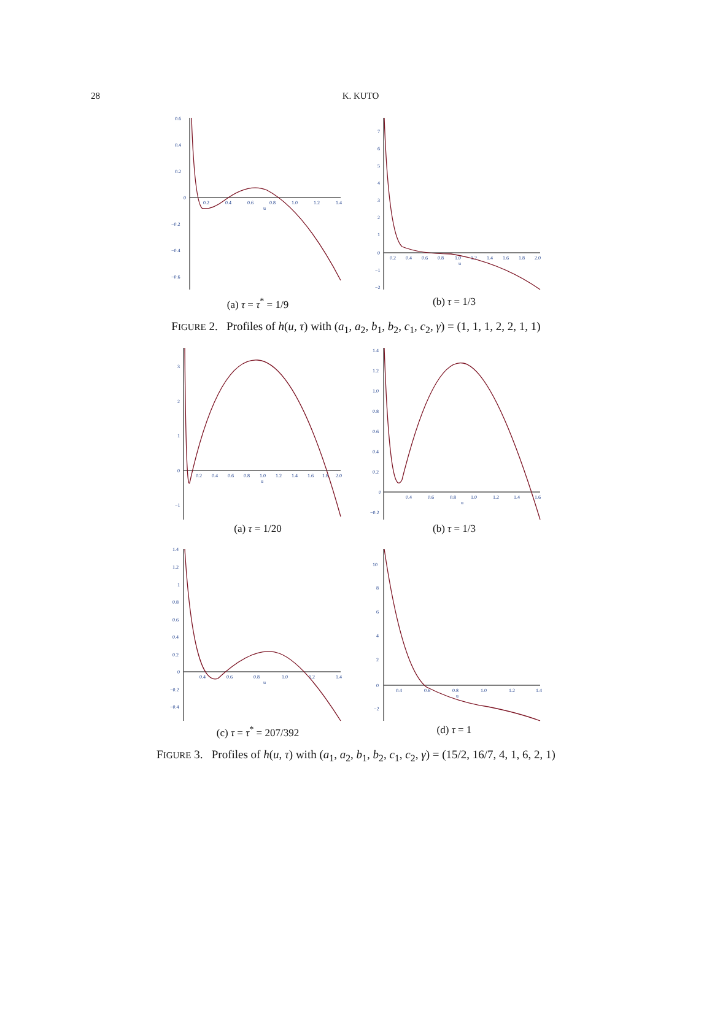28 K. KUTO
0.6
0.4
0.2
0
−0.2
−0.4
−0.6
0.2
0.4
0.6
0.8
1.0
1.2
1.4
u
(a) τ = τ<sup>*</sup> = 1/9
7
6
5
4
3
2
1
0
−1
−2
0.2
0.4
0.6
0.8
1.0
1.2
1.4
1.6
1.8
2.0
u
(b) τ = 1/3
FIGURE 2. Profiles of h(u, τ) with (a<sub>1</sub>, a<sub>2</sub>, b<sub>1</sub>, b<sub>2</sub>, c<sub>1</sub>, c<sub>2</sub>, γ) = (1, 1, 1, 2, 2, 1, 1)
3
2
1
0
−1
0.2
0.4
0.6
0.8
1.0
1.2
1.4
1.6
1.8
2.0
u
(a) τ = 1/20
1.4
1.2
1.0
0.8
0.6
0.4
0.2
0
−0.2
0.4
0.6
0.8
1.0
1.2
1.4
1.6
u
(b) τ = 1/3
1.4
1.2
1
0.8
0.6
0.4
0.2
0
−0.2
−0.4
0.4
0.6
0.8
1.0
1.2
1.4
u
(c) τ = τ<sup>*</sup> = 207/392
10
8
6
4
2
0
−2
0.4
0.6
0.8
1.0
1.2
1.4
u
(d) τ = 1
FIGURE 3. Profiles of h(u, τ) with (a<sub>1</sub>, a<sub>2</sub>, b<sub>1</sub>, b<sub>2</sub>, c<sub>1</sub>, c<sub>2</sub>, γ) = (15/2, 16/7, 4, 1, 6, 2, 1)